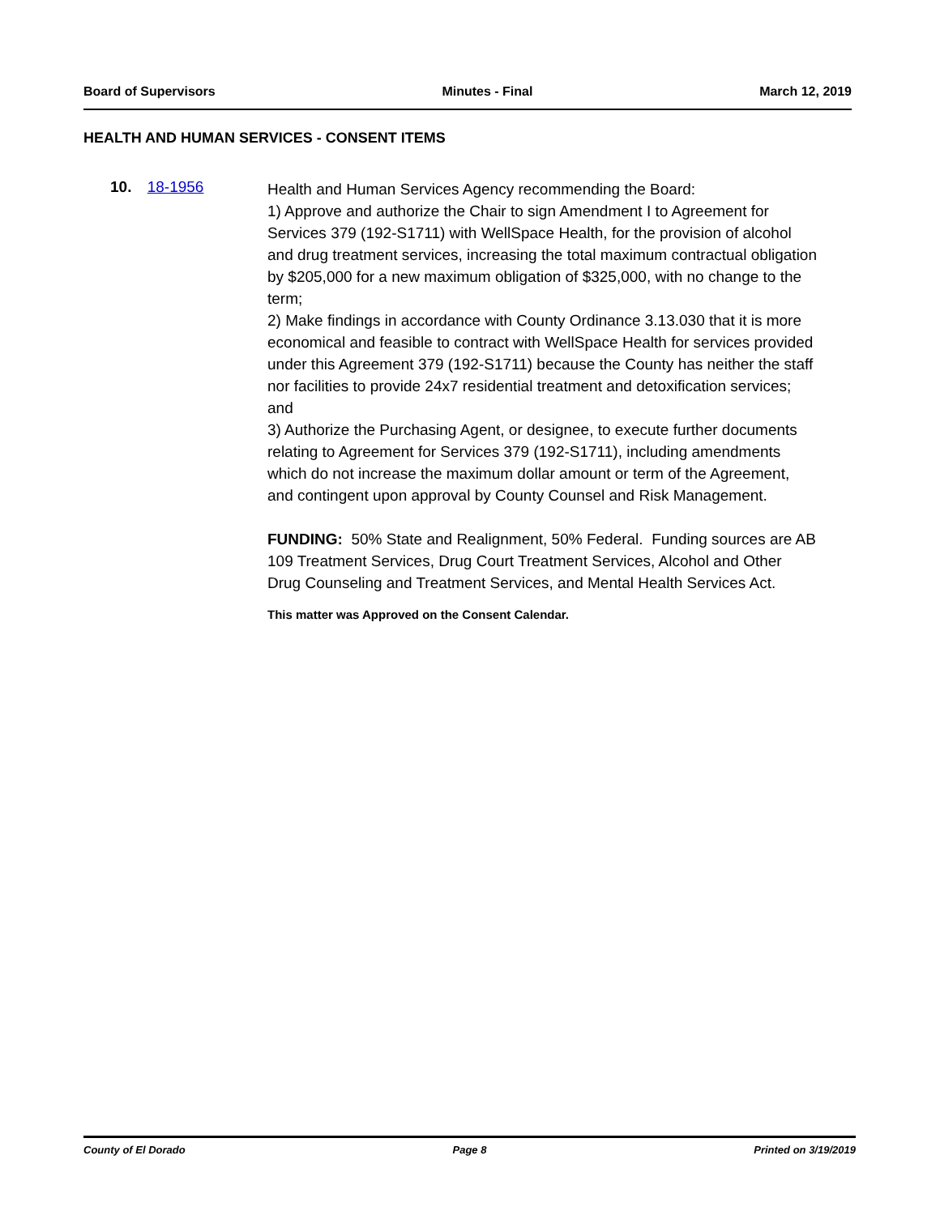Board of Supervisors Minutes - Final March 12, 2019
HEALTH AND HUMAN SERVICES - CONSENT ITEMS
10. 18-1956
Health and Human Services Agency recommending the Board:
1) Approve and authorize the Chair to sign Amendment I to Agreement for Services 379 (192-S1711) with WellSpace Health, for the provision of alcohol and drug treatment services, increasing the total maximum contractual obligation by $205,000 for a new maximum obligation of $325,000, with no change to the term;
2) Make findings in accordance with County Ordinance 3.13.030 that it is more economical and feasible to contract with WellSpace Health for services provided under this Agreement 379 (192-S1711) because the County has neither the staff nor facilities to provide 24x7 residential treatment and detoxification services; and
3) Authorize the Purchasing Agent, or designee, to execute further documents relating to Agreement for Services 379 (192-S1711), including amendments which do not increase the maximum dollar amount or term of the Agreement, and contingent upon approval by County Counsel and Risk Management.
FUNDING: 50% State and Realignment, 50% Federal. Funding sources are AB 109 Treatment Services, Drug Court Treatment Services, Alcohol and Other Drug Counseling and Treatment Services, and Mental Health Services Act.
This matter was Approved on the Consent Calendar.
County of El Dorado Page 8 Printed on 3/19/2019